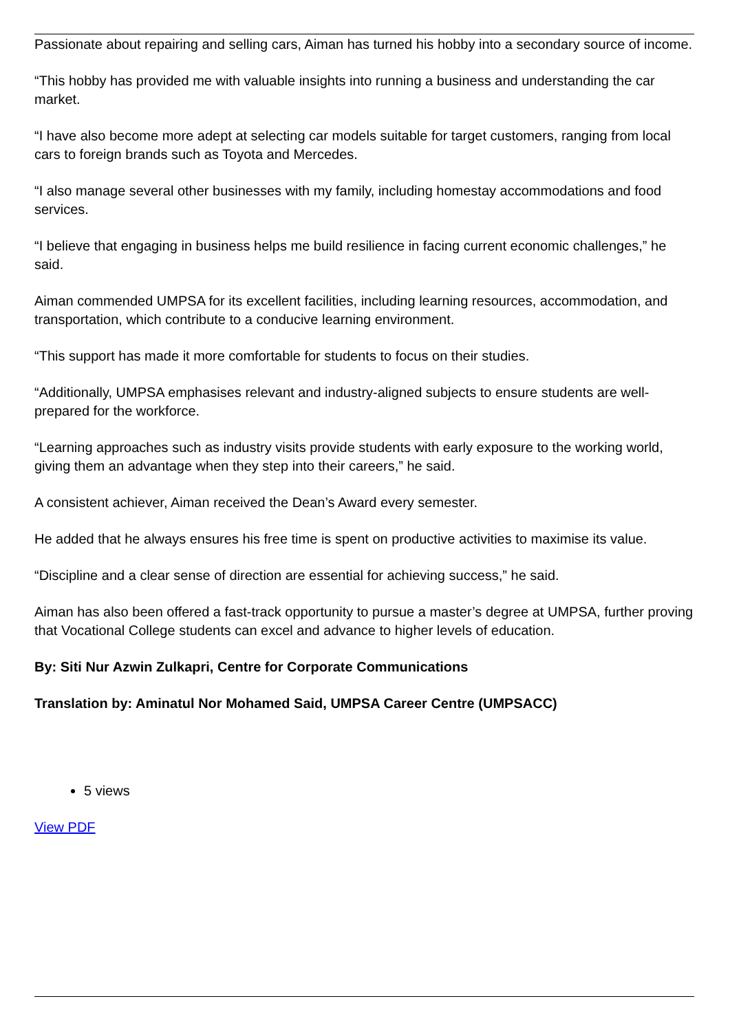Passionate about repairing and selling cars, Aiman has turned his hobby into a secondary source of income.
“This hobby has provided me with valuable insights into running a business and understanding the car market.
“I have also become more adept at selecting car models suitable for target customers, ranging from local cars to foreign brands such as Toyota and Mercedes.
“I also manage several other businesses with my family, including homestay accommodations and food services.
“I believe that engaging in business helps me build resilience in facing current economic challenges,” he said.
Aiman commended UMPSA for its excellent facilities, including learning resources, accommodation, and transportation, which contribute to a conducive learning environment.
“This support has made it more comfortable for students to focus on their studies.
“Additionally, UMPSA emphasises relevant and industry-aligned subjects to ensure students are well-prepared for the workforce.
“Learning approaches such as industry visits provide students with early exposure to the working world, giving them an advantage when they step into their careers,” he said.
A consistent achiever, Aiman received the Dean’s Award every semester.
He added that he always ensures his free time is spent on productive activities to maximise its value.
“Discipline and a clear sense of direction are essential for achieving success,” he said.
Aiman has also been offered a fast-track opportunity to pursue a master’s degree at UMPSA, further proving that Vocational College students can excel and advance to higher levels of education.
By: Siti Nur Azwin Zulkapri, Centre for Corporate Communications
Translation by: Aminatul Nor Mohamed Said, UMPSA Career Centre (UMPSACC)
5 views
View PDF